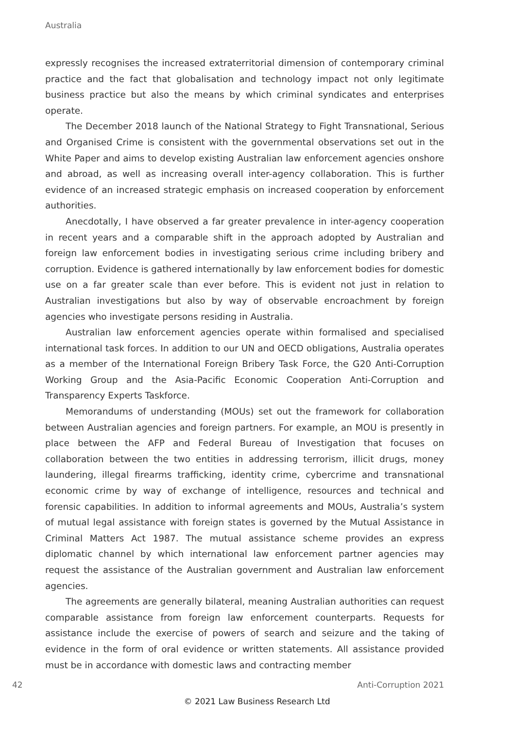Australia
expressly recognises the increased extraterritorial dimension of contemporary criminal practice and the fact that globalisation and technology impact not only legitimate business practice but also the means by which criminal syndicates and enterprises operate.
The December 2018 launch of the National Strategy to Fight Transnational, Serious and Organised Crime is consistent with the governmental observations set out in the White Paper and aims to develop existing Australian law enforcement agencies onshore and abroad, as well as increasing overall inter-agency collaboration. This is further evidence of an increased strategic emphasis on increased cooperation by enforcement authorities.
Anecdotally, I have observed a far greater prevalence in inter-agency cooperation in recent years and a comparable shift in the approach adopted by Australian and foreign law enforcement bodies in investigating serious crime including bribery and corruption. Evidence is gathered internationally by law enforcement bodies for domestic use on a far greater scale than ever before. This is evident not just in relation to Australian investigations but also by way of observable encroachment by foreign agencies who investigate persons residing in Australia.
Australian law enforcement agencies operate within formalised and specialised international task forces. In addition to our UN and OECD obligations, Australia operates as a member of the International Foreign Bribery Task Force, the G20 Anti-Corruption Working Group and the Asia-Pacific Economic Cooperation Anti-Corruption and Transparency Experts Taskforce.
Memorandums of understanding (MOUs) set out the framework for collaboration between Australian agencies and foreign partners. For example, an MOU is presently in place between the AFP and Federal Bureau of Investigation that focuses on collaboration between the two entities in addressing terrorism, illicit drugs, money laundering, illegal firearms trafficking, identity crime, cybercrime and transnational economic crime by way of exchange of intelligence, resources and technical and forensic capabilities. In addition to informal agreements and MOUs, Australia’s system of mutual legal assistance with foreign states is governed by the Mutual Assistance in Criminal Matters Act 1987. The mutual assistance scheme provides an express diplomatic channel by which international law enforcement partner agencies may request the assistance of the Australian government and Australian law enforcement agencies.
The agreements are generally bilateral, meaning Australian authorities can request comparable assistance from foreign law enforcement counterparts. Requests for assistance include the exercise of powers of search and seizure and the taking of evidence in the form of oral evidence or written statements. All assistance provided must be in accordance with domestic laws and contracting member
42 Anti-Corruption 2021
© 2021 Law Business Research Ltd